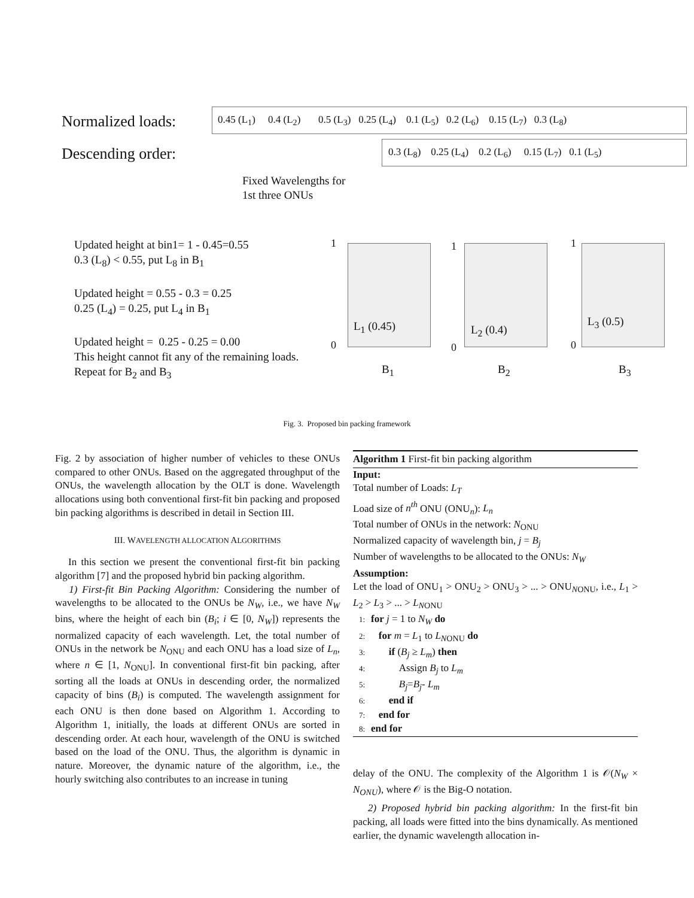Normalized loads: 0.45 (L<sub>1</sub>) 0.4 (L<sub>2</sub>) 0.5 (L<sub>3</sub>) 0.25 (L<sub>4</sub>) 0.1 (L<sub>5</sub>) 0.2 (L<sub>6</sub>) 0.15 (L<sub>7</sub>) 0.3 (L<sub>8</sub>)
Descending order: 0.3 (L<sub>8</sub>) 0.25 (L<sub>4</sub>) 0.2 (L<sub>6</sub>) 0.15 (L<sub>7</sub>) 0.1 (L<sub>5</sub>)
Fixed Wavelengths for
1st three ONUs
Updated height at bin1= 1 - 0.45=0.55
0.3 (L<sub>8</sub>) < 0.55, put L<sub>8</sub> in B<sub>1</sub>
Updated height = 0.55 - 0.3 = 0.25
0.25 (L<sub>4</sub>) = 0.25, put L<sub>4</sub> in B<sub>1</sub>
Updated height = 0.25 - 0.25 = 0.00
This height cannot fit any of the remaining loads.
Repeat for B<sub>2</sub> and B<sub>3</sub>
1 1 1
L<sub>1</sub> (0.45) L<sub>2</sub> (0.4)
L<sub>3</sub> (0.5)
0 0 0
B<sub>1</sub> B<sub>2</sub> B<sub>3</sub>
Fig. 3. Proposed bin packing framework
Fig. 2 by association of higher number of vehicles to these ONUs compared to other ONUs. Based on the aggregated throughput of the ONUs, the wavelength allocation by the OLT is done. Wavelength allocations using both conventional first-fit bin packing and proposed bin packing algorithms is described in detail in Section III.
III. WAVELENGTH ALLOCATION ALGORITHMS
In this section we present the conventional first-fit bin packing algorithm [7] and the proposed hybrid bin packing algorithm.
1) First-fit Bin Packing Algorithm: Considering the number of wavelengths to be allocated to the ONUs be N<sub>W</sub>, i.e., we have N<sub>W</sub> bins, where the height of each bin (B<sub>i</sub>; i ∈ [0, N<sub>W</sub>]) represents the normalized capacity of each wavelength. Let, the total number of ONUs in the network be N<sub>ONU</sub> and each ONU has a load size of L<sub>n</sub>, where n ∈ [1, N<sub>ONU</sub>]. In conventional first-fit bin packing, after sorting all the loads at ONUs in descending order, the normalized capacity of bins (B<sub>i</sub>) is computed. The wavelength assignment for each ONU is then done based on Algorithm 1. According to Algorithm 1, initially, the loads at different ONUs are sorted in descending order. At each hour, wavelength of the ONU is switched based on the load of the ONU. Thus, the algorithm is dynamic in nature. Moreover, the dynamic nature of the algorithm, i.e., the hourly switching also contributes to an increase in tuning
Algorithm 1 First-fit bin packing algorithm
Input:
Total number of Loads: L<sub>T</sub>
Load size of n<sup>th</sup> ONU (ONU<sub>n</sub>): L<sub>n</sub>
Total number of ONUs in the network: N<sub>ONU</sub>
Normalized capacity of wavelength bin, j = B<sub>j</sub>
Number of wavelengths to be allocated to the ONUs: N<sub>W</sub>
Assumption:
Let the load of ONU<sub>1</sub> > ONU<sub>2</sub> > ONU<sub>3</sub> > ... > ONU<sub>NONU</sub>, i.e., L<sub>1</sub> > L<sub>2</sub> > L<sub>3</sub> > ... > L<sub>NONU</sub>
1: for j = 1 to N<sub>W</sub> do
2: for m = L<sub>1</sub> to L<sub>NONU</sub> do
3: if (B<sub>j</sub> ≥ L<sub>m</sub>) then
4: Assign B<sub>j</sub> to L<sub>m</sub>
5: B<sub>j</sub>=B<sub>j</sub>- L<sub>m</sub>
6: end if
7: end for
8: end for
delay of the ONU. The complexity of the Algorithm 1 is 𝒪(N<sub>W</sub> × N<sub>ONU</sub>), where 𝒪 is the Big-O notation.
2) Proposed hybrid bin packing algorithm: In the first-fit bin packing, all loads were fitted into the bins dynamically. As mentioned earlier, the dynamic wavelength allocation in-